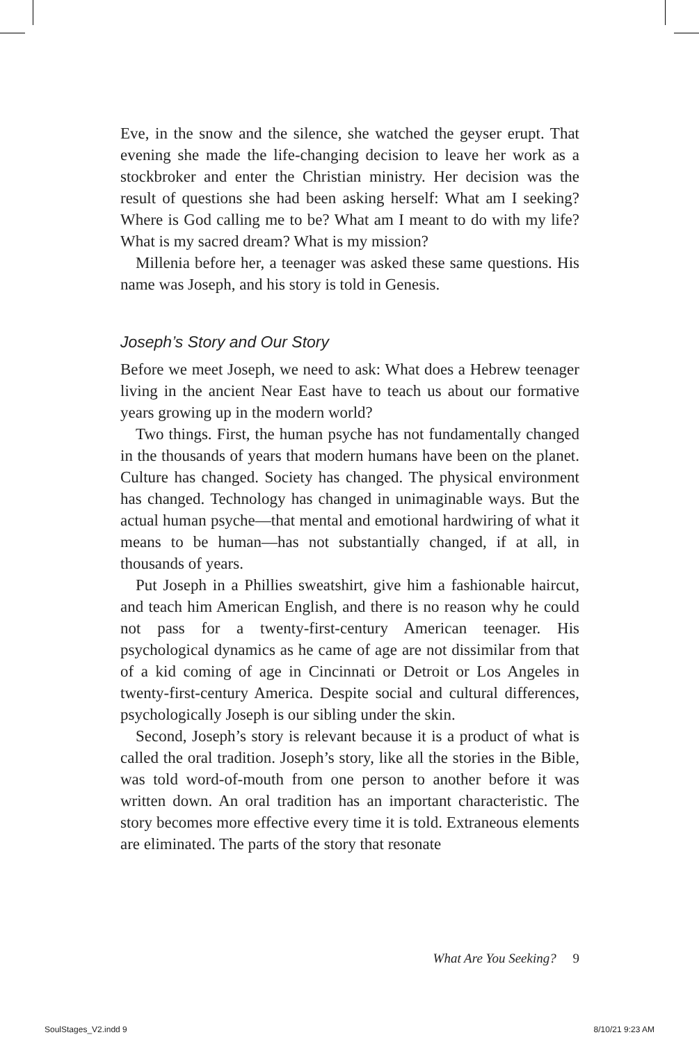Eve, in the snow and the silence, she watched the geyser erupt. That evening she made the life-changing decision to leave her work as a stockbroker and enter the Christian ministry. Her decision was the result of questions she had been asking herself: What am I seeking? Where is God calling me to be? What am I meant to do with my life? What is my sacred dream? What is my mission?
Millenia before her, a teenager was asked these same questions. His name was Joseph, and his story is told in Genesis.
Joseph’s Story and Our Story
Before we meet Joseph, we need to ask: What does a Hebrew teenager living in the ancient Near East have to teach us about our formative years growing up in the modern world?
Two things. First, the human psyche has not fundamentally changed in the thousands of years that modern humans have been on the planet. Culture has changed. Society has changed. The physical environment has changed. Technology has changed in unimaginable ways. But the actual human psyche—that mental and emotional hardwiring of what it means to be human—has not substantially changed, if at all, in thousands of years.
Put Joseph in a Phillies sweatshirt, give him a fashionable haircut, and teach him American English, and there is no reason why he could not pass for a twenty-first-century American teenager. His psychological dynamics as he came of age are not dissimilar from that of a kid coming of age in Cincinnati or Detroit or Los Angeles in twenty-first-century America. Despite social and cultural differences, psychologically Joseph is our sibling under the skin.
Second, Joseph’s story is relevant because it is a product of what is called the oral tradition. Joseph’s story, like all the stories in the Bible, was told word-of-mouth from one person to another before it was written down. An oral tradition has an important characteristic. The story becomes more effective every time it is told. Extraneous elements are eliminated. The parts of the story that resonate
What Are You Seeking? 9
SoulStages_V2.indd 9 8/10/21 9:23 AM